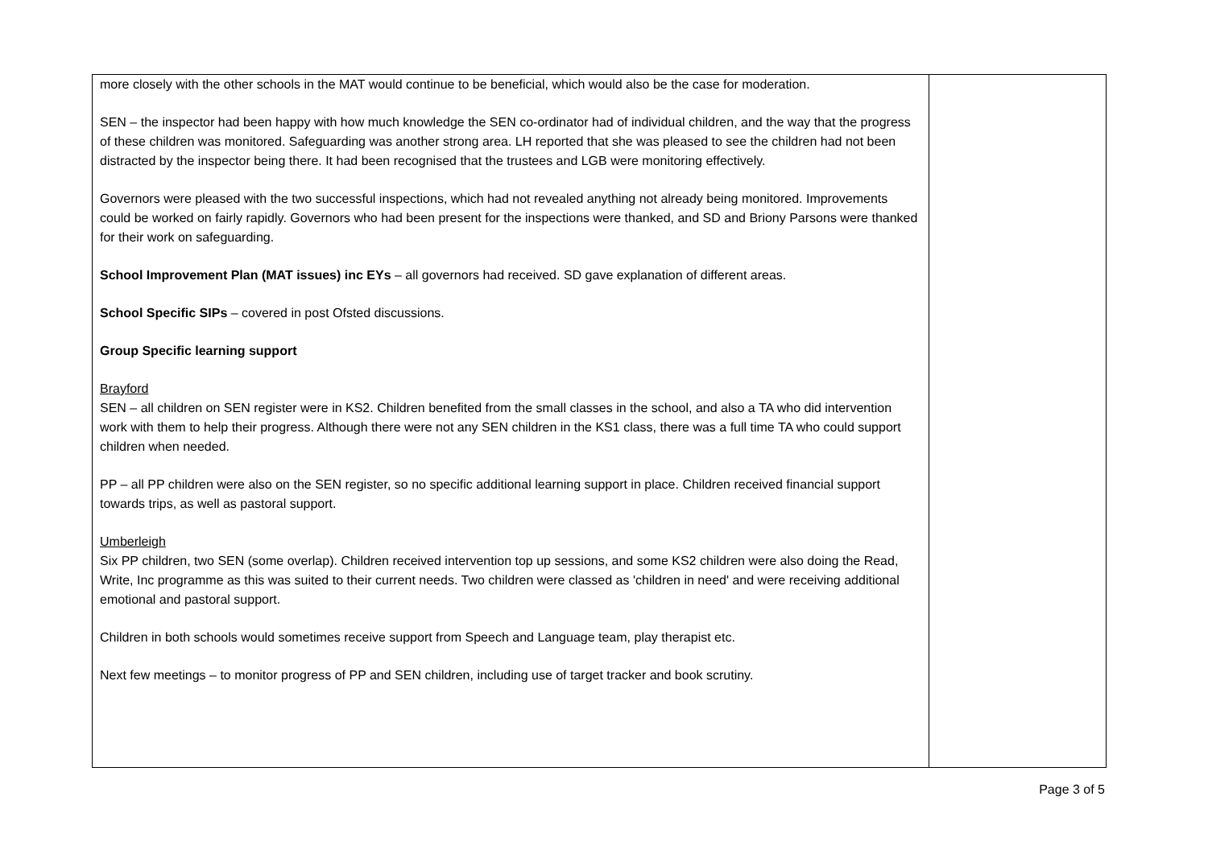| more closely with the other schools in the MAT would continue to be beneficial, which would also be the case for moderation. SEN – the inspector had been happy with how much knowledge the SEN co-ordinator had of individual children, and the way that the progress of these children was monitored. Safeguarding was another strong area. LH reported that she was pleased to see the children had not been distracted by the inspector being there. It had been recognised that the trustees and LGB were monitoring effectively. Governors were pleased with the two successful inspections, which had not revealed anything not already being monitored. Improvements could be worked on fairly rapidly. Governors who had been present for the inspections were thanked, and SD and Briony Parsons were thanked for their work on safeguarding. School Improvement Plan (MAT issues) inc EYs – all governors had received. SD gave explanation of different areas. School Specific SIPs – covered in post Ofsted discussions. Group Specific learning support Brayford SEN – all children on SEN register were in KS2. Children benefited from the small classes in the school, and also a TA who did intervention work with them to help their progress. Although there were not any SEN children in the KS1 class, there was a full time TA who could support children when needed. PP – all PP children were also on the SEN register, so no specific additional learning support in place. Children received financial support towards trips, as well as pastoral support. Umberleigh Six PP children, two SEN (some overlap). Children received intervention top up sessions, and some KS2 children were also doing the Read, Write, Inc programme as this was suited to their current needs. Two children were classed as 'children in need' and were receiving additional emotional and pastoral support. Children in both schools would sometimes receive support from Speech and Language team, play therapist etc. Next few meetings – to monitor progress of PP and SEN children, including use of target tracker and book scrutiny. | |
Page 3 of 5